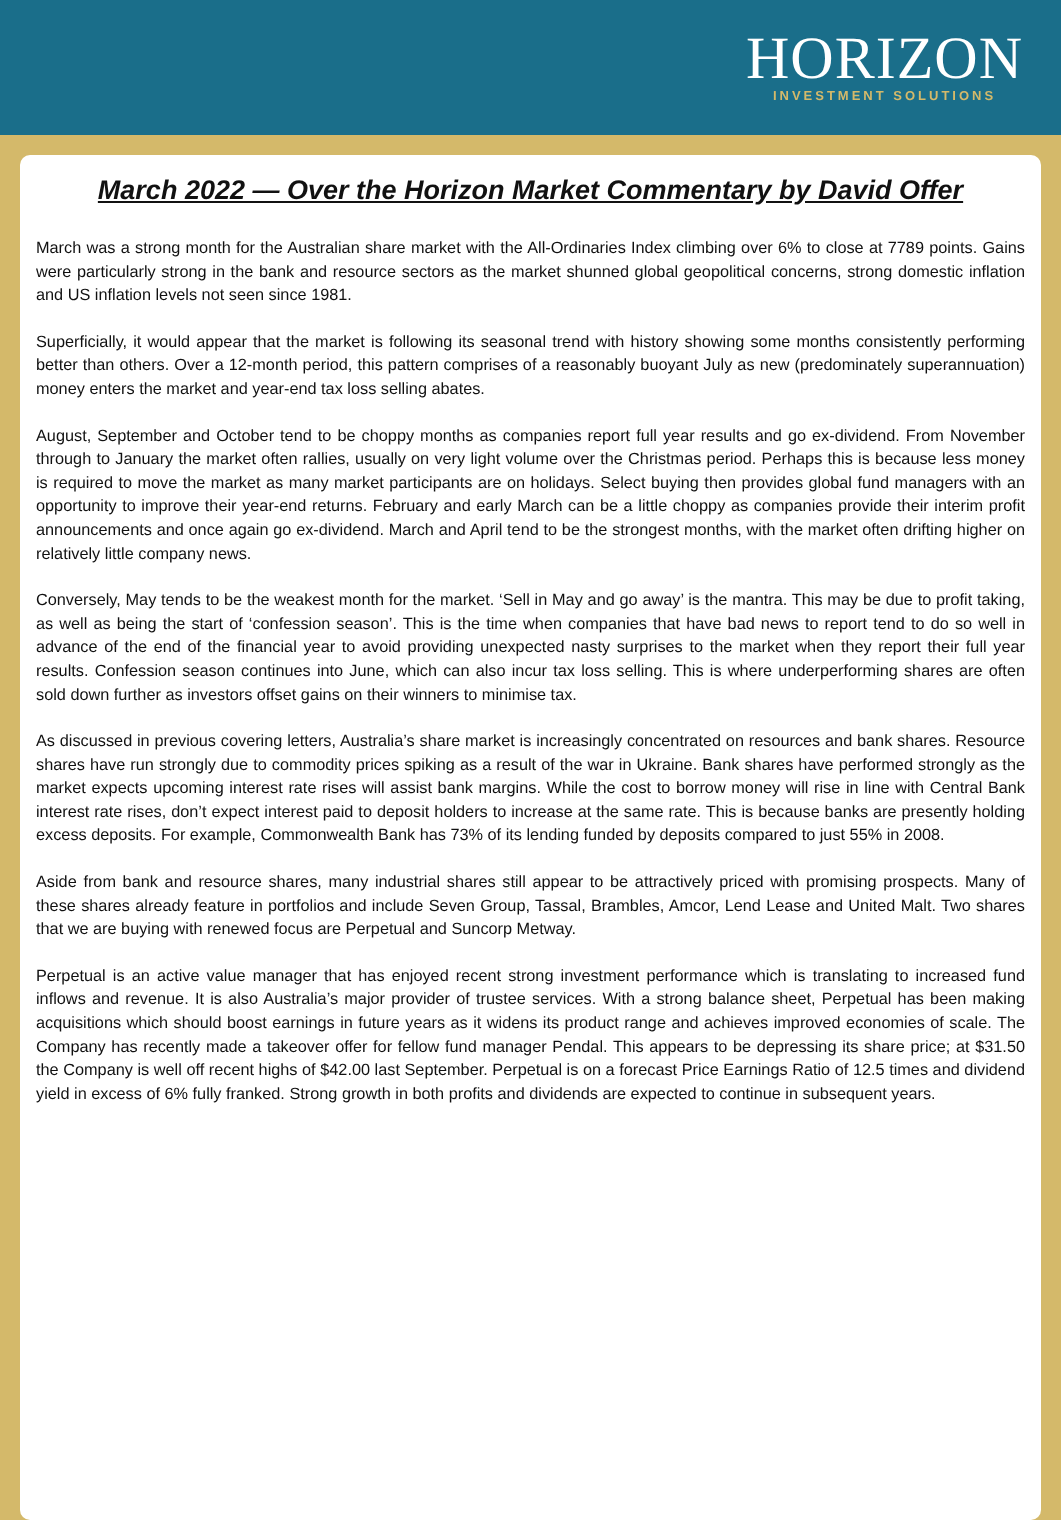HORIZON
INVESTMENT SOLUTIONS
March 2022 — Over the Horizon Market Commentary by David Offer
March was a strong month for the Australian share market with the All-Ordinaries Index climbing over 6% to close at 7789 points. Gains were particularly strong in the bank and resource sectors as the market shunned global geopolitical concerns, strong domestic inflation and US inflation levels not seen since 1981.
Superficially, it would appear that the market is following its seasonal trend with history showing some months consistently performing better than others. Over a 12-month period, this pattern comprises of a reasonably buoyant July as new (predominately superannuation) money enters the market and year-end tax loss selling abates.
August, September and October tend to be choppy months as companies report full year results and go ex-dividend. From November through to January the market often rallies, usually on very light volume over the Christmas period. Perhaps this is because less money is required to move the market as many market participants are on holidays. Select buying then provides global fund managers with an opportunity to improve their year-end returns. February and early March can be a little choppy as companies provide their interim profit announcements and once again go ex-dividend. March and April tend to be the strongest months, with the market often drifting higher on relatively little company news.
Conversely, May tends to be the weakest month for the market. ‘Sell in May and go away’ is the mantra. This may be due to profit taking, as well as being the start of ‘confession season’. This is the time when companies that have bad news to report tend to do so well in advance of the end of the financial year to avoid providing unexpected nasty surprises to the market when they report their full year results. Confession season continues into June, which can also incur tax loss selling. This is where underperforming shares are often sold down further as investors offset gains on their winners to minimise tax.
As discussed in previous covering letters, Australia’s share market is increasingly concentrated on resources and bank shares. Resource shares have run strongly due to commodity prices spiking as a result of the war in Ukraine. Bank shares have performed strongly as the market expects upcoming interest rate rises will assist bank margins. While the cost to borrow money will rise in line with Central Bank interest rate rises, don’t expect interest paid to deposit holders to increase at the same rate. This is because banks are presently holding excess deposits. For example, Commonwealth Bank has 73% of its lending funded by deposits compared to just 55% in 2008.
Aside from bank and resource shares, many industrial shares still appear to be attractively priced with promising prospects. Many of these shares already feature in portfolios and include Seven Group, Tassal, Brambles, Amcor, Lend Lease and United Malt. Two shares that we are buying with renewed focus are Perpetual and Suncorp Metway.
Perpetual is an active value manager that has enjoyed recent strong investment performance which is translating to increased fund inflows and revenue. It is also Australia’s major provider of trustee services. With a strong balance sheet, Perpetual has been making acquisitions which should boost earnings in future years as it widens its product range and achieves improved economies of scale. The Company has recently made a takeover offer for fellow fund manager Pendal. This appears to be depressing its share price; at $31.50 the Company is well off recent highs of $42.00 last September. Perpetual is on a forecast Price Earnings Ratio of 12.5 times and dividend yield in excess of 6% fully franked. Strong growth in both profits and dividends are expected to continue in subsequent years.